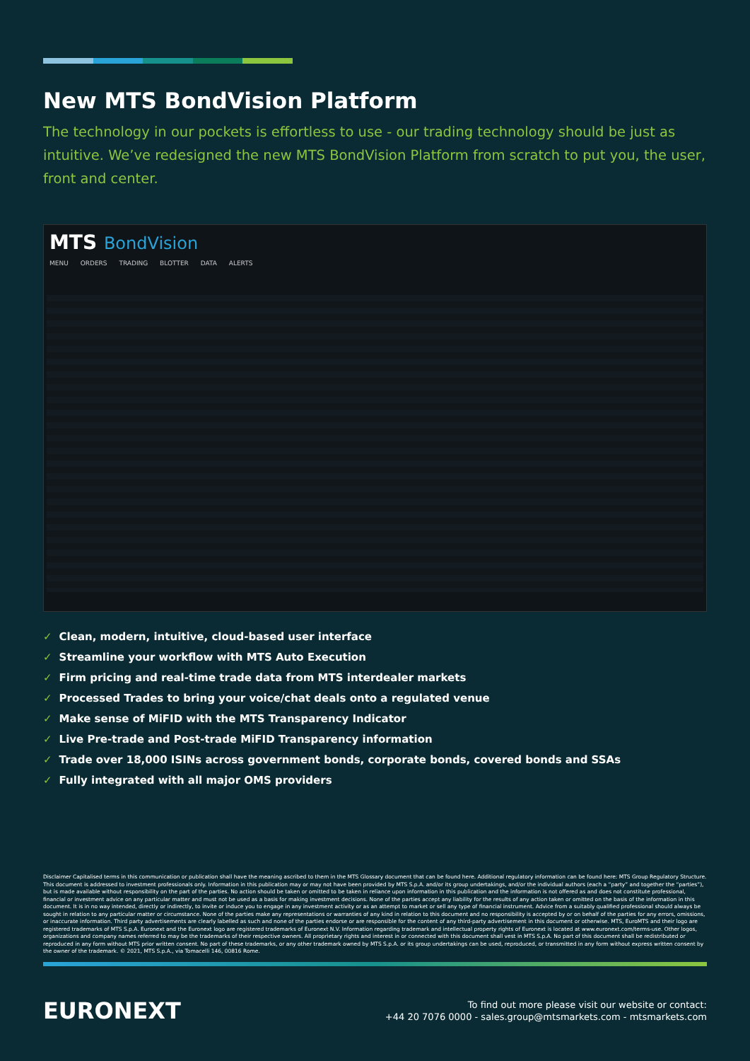New MTS BondVision Platform
The technology in our pockets is effortless to use - our trading technology should be just as intuitive. We’ve redesigned the new MTS BondVision Platform from scratch to put you, the user, front and center.
MTS BondVision
MENU ORDERS TRADING BLOTTER DATA ALERTS
✓ Clean, modern, intuitive, cloud-based user interface
✓ Streamline your workflow with MTS Auto Execution
✓ Firm pricing and real-time trade data from MTS interdealer markets
✓ Processed Trades to bring your voice/chat deals onto a regulated venue
✓ Make sense of MiFID with the MTS Transparency Indicator
✓ Live Pre-trade and Post-trade MiFID Transparency information
✓ Trade over 18,000 ISINs across government bonds, corporate bonds, covered bonds and SSAs
✓ Fully integrated with all major OMS providers
Disclaimer Capitalised terms in this communication or publication shall have the meaning ascribed to them in the MTS Glossary document that can be found here. Additional regulatory information can be found here: MTS Group Regulatory Structure. This document is addressed to investment professionals only. Information in this publication may or may not have been provided by MTS S.p.A. and/or its group undertakings, and/or the individual authors (each a “party” and together the “parties”), but is made available without responsibility on the part of the parties. No action should be taken or omitted to be taken in reliance upon information in this publication and the information is not offered as and does not constitute professional, financial or investment advice on any particular matter and must not be used as a basis for making investment decisions. None of the parties accept any liability for the results of any action taken or omitted on the basis of the information in this document. It is in no way intended, directly or indirectly, to invite or induce you to engage in any investment activity or as an attempt to market or sell any type of financial instrument. Advice from a suitably qualified professional should always be sought in relation to any particular matter or circumstance. None of the parties make any representations or warranties of any kind in relation to this document and no responsibility is accepted by or on behalf of the parties for any errors, omissions, or inaccurate information. Third party advertisements are clearly labelled as such and none of the parties endorse or are responsible for the content of any third-party advertisement in this document or otherwise. MTS, EuroMTS and their logo are registered trademarks of MTS S.p.A. Euronext and the Euronext logo are registered trademarks of Euronext N.V. Information regarding trademark and intellectual property rights of Euronext is located at www.euronext.com/terms-use. Other logos, organizations and company names referred to may be the trademarks of their respective owners. All proprietary rights and interest in or connected with this document shall vest in MTS S.p.A. No part of this document shall be redistributed or reproduced in any form without MTS prior written consent. No part of these trademarks, or any other trademark owned by MTS S.p.A. or its group undertakings can be used, reproduced, or transmitted in any form without express written consent by the owner of the trademark. © 2021, MTS S.p.A., via Tomacelli 146, 00816 Rome.
EURONEXT
To find out more please visit our website or contact:
+44 20 7076 0000 - sales.group@mtsmarkets.com - mtsmarkets.com